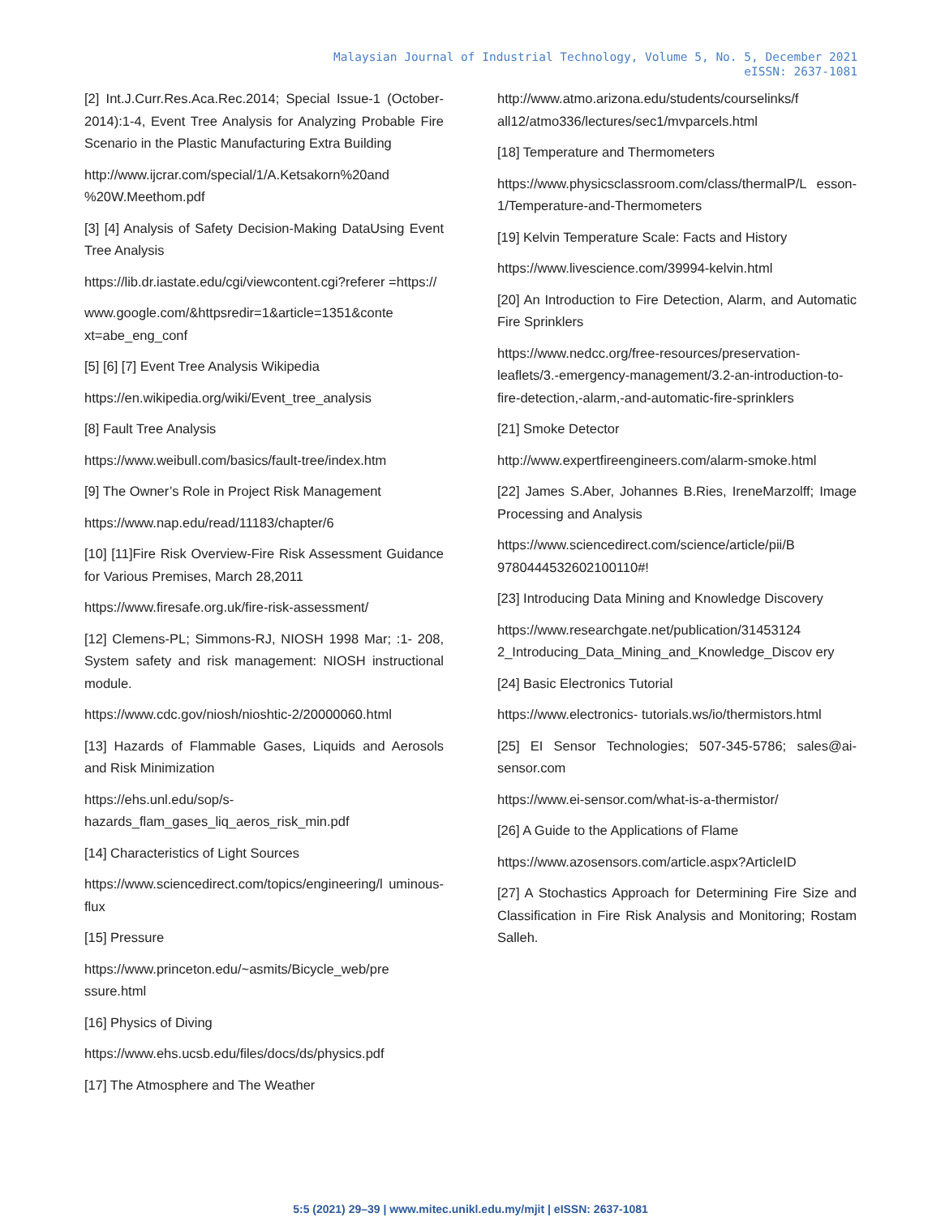Malaysian Journal of Industrial Technology, Volume 5, No. 5, December 2021
eISSN: 2637-1081
[2] Int.J.Curr.Res.Aca.Rec.2014; Special Issue-1 (October-2014):1-4, Event Tree Analysis for Analyzing Probable Fire Scenario in the Plastic Manufacturing Extra Building
http://www.ijcrar.com/special/1/A.Ketsakorn%20and %20W.Meethom.pdf
[3] [4] Analysis of Safety Decision-Making DataUsing Event Tree Analysis
https://lib.dr.iastate.edu/cgi/viewcontent.cgi?referer =https://
www.google.com/&httpsredir=1&article=1351&conte xt=abe_eng_conf
[5] [6] [7] Event Tree Analysis Wikipedia
https://en.wikipedia.org/wiki/Event_tree_analysis
[8] Fault Tree Analysis
https://www.weibull.com/basics/fault-tree/index.htm
[9] The Owner’s Role in Project Risk Management
https://www.nap.edu/read/11183/chapter/6
[10] [11]Fire Risk Overview-Fire Risk Assessment Guidance for Various Premises, March 28,2011
https://www.firesafe.org.uk/fire-risk-assessment/
[12] Clemens-PL; Simmons-RJ, NIOSH 1998 Mar; :1- 208, System safety and risk management: NIOSH instructional module.
https://www.cdc.gov/niosh/nioshtic-2/20000060.html
[13] Hazards of Flammable Gases, Liquids and Aerosols and Risk Minimization
https://ehs.unl.edu/sop/s-hazards_flam_gases_liq_aeros_risk_min.pdf
[14] Characteristics of Light Sources
https://www.sciencedirect.com/topics/engineering/l uminous-flux
[15] Pressure
https://www.princeton.edu/~asmits/Bicycle_web/pre ssure.html
[16] Physics of Diving
https://www.ehs.ucsb.edu/files/docs/ds/physics.pdf
[17] The Atmosphere and The Weather
http://www.atmo.arizona.edu/students/courselinks/f all12/atmo336/lectures/sec1/mvparcels.html
[18] Temperature and Thermometers
https://www.physicsclassroom.com/class/thermalP/L esson-1/Temperature-and-Thermometers
[19] Kelvin Temperature Scale: Facts and History
https://www.livescience.com/39994-kelvin.html
[20] An Introduction to Fire Detection, Alarm, and Automatic Fire Sprinklers
https://www.nedcc.org/free-resources/preservation-leaflets/3.-emergency-management/3.2-an-introduction-to-fire-detection,-alarm,-and-automatic-fire-sprinklers
[21] Smoke Detector
http://www.expertfireengineers.com/alarm-smoke.html
[22] James S.Aber, Johannes B.Ries, IreneMarzolff; Image Processing and Analysis
https://www.sciencedirect.com/science/article/pii/B 9780444532602100110#!
[23] Introducing Data Mining and Knowledge Discovery
https://www.researchgate.net/publication/31453124 2_Introducing_Data_Mining_and_Knowledge_Discov ery
[24] Basic Electronics Tutorial
https://www.electronics- tutorials.ws/io/thermistors.html
[25] EI Sensor Technologies; 507-345-5786; sales@ai-sensor.com
https://www.ei-sensor.com/what-is-a-thermistor/
[26] A Guide to the Applications of Flame
https://www.azosensors.com/article.aspx?ArticleID
[27] A Stochastics Approach for Determining Fire Size and Classification in Fire Risk Analysis and Monitoring; Rostam Salleh.
5:5 (2021) 29–39 | www.mitec.unikl.edu.my/mjit | eISSN: 2637-1081